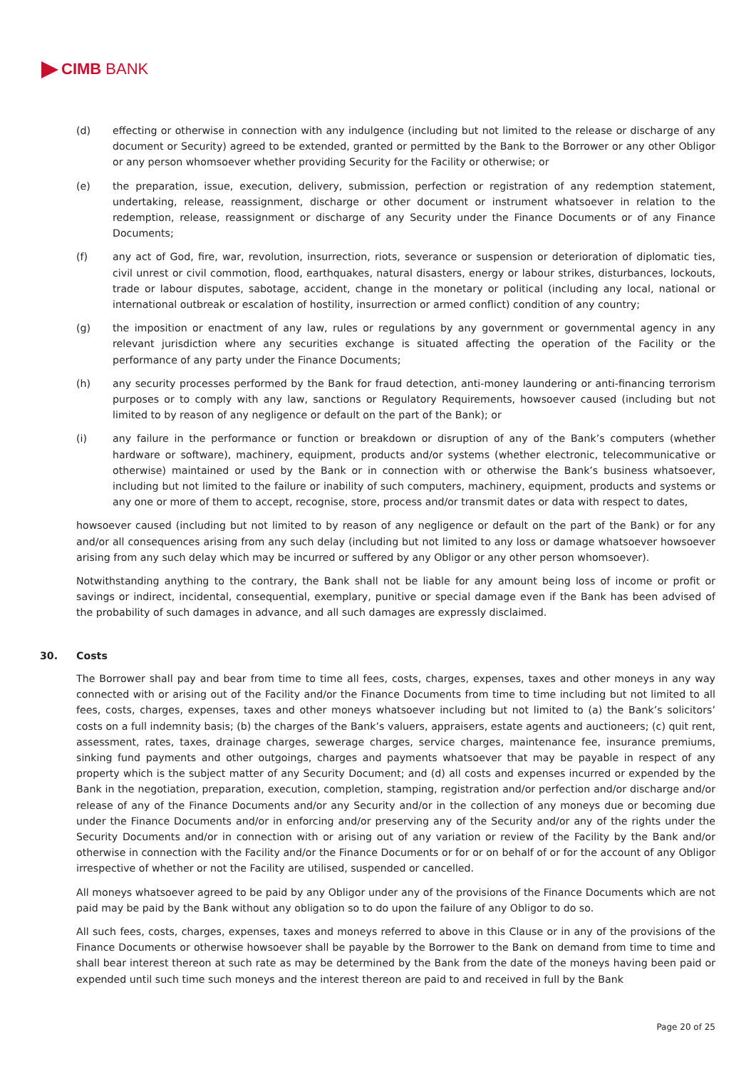CIMB BANK
(d) effecting or otherwise in connection with any indulgence (including but not limited to the release or discharge of any document or Security) agreed to be extended, granted or permitted by the Bank to the Borrower or any other Obligor or any person whomsoever whether providing Security for the Facility or otherwise; or
(e) the preparation, issue, execution, delivery, submission, perfection or registration of any redemption statement, undertaking, release, reassignment, discharge or other document or instrument whatsoever in relation to the redemption, release, reassignment or discharge of any Security under the Finance Documents or of any Finance Documents;
(f) any act of God, fire, war, revolution, insurrection, riots, severance or suspension or deterioration of diplomatic ties, civil unrest or civil commotion, flood, earthquakes, natural disasters, energy or labour strikes, disturbances, lockouts, trade or labour disputes, sabotage, accident, change in the monetary or political (including any local, national or international outbreak or escalation of hostility, insurrection or armed conflict) condition of any country;
(g) the imposition or enactment of any law, rules or regulations by any government or governmental agency in any relevant jurisdiction where any securities exchange is situated affecting the operation of the Facility or the performance of any party under the Finance Documents;
(h) any security processes performed by the Bank for fraud detection, anti-money laundering or anti-financing terrorism purposes or to comply with any law, sanctions or Regulatory Requirements, howsoever caused (including but not limited to by reason of any negligence or default on the part of the Bank); or
(i) any failure in the performance or function or breakdown or disruption of any of the Bank’s computers (whether hardware or software), machinery, equipment, products and/or systems (whether electronic, telecommunicative or otherwise) maintained or used by the Bank or in connection with or otherwise the Bank’s business whatsoever, including but not limited to the failure or inability of such computers, machinery, equipment, products and systems or any one or more of them to accept, recognise, store, process and/or transmit dates or data with respect to dates,
howsoever caused (including but not limited to by reason of any negligence or default on the part of the Bank) or for any and/or all consequences arising from any such delay (including but not limited to any loss or damage whatsoever howsoever arising from any such delay which may be incurred or suffered by any Obligor or any other person whomsoever).
Notwithstanding anything to the contrary, the Bank shall not be liable for any amount being loss of income or profit or savings or indirect, incidental, consequential, exemplary, punitive or special damage even if the Bank has been advised of the probability of such damages in advance, and all such damages are expressly disclaimed.
30. Costs
The Borrower shall pay and bear from time to time all fees, costs, charges, expenses, taxes and other moneys in any way connected with or arising out of the Facility and/or the Finance Documents from time to time including but not limited to all fees, costs, charges, expenses, taxes and other moneys whatsoever including but not limited to (a) the Bank’s solicitors’ costs on a full indemnity basis; (b) the charges of the Bank’s valuers, appraisers, estate agents and auctioneers; (c) quit rent, assessment, rates, taxes, drainage charges, sewerage charges, service charges, maintenance fee, insurance premiums, sinking fund payments and other outgoings, charges and payments whatsoever that may be payable in respect of any property which is the subject matter of any Security Document; and (d) all costs and expenses incurred or expended by the Bank in the negotiation, preparation, execution, completion, stamping, registration and/or perfection and/or discharge and/or release of any of the Finance Documents and/or any Security and/or in the collection of any moneys due or becoming due under the Finance Documents and/or in enforcing and/or preserving any of the Security and/or any of the rights under the Security Documents and/or in connection with or arising out of any variation or review of the Facility by the Bank and/or otherwise in connection with the Facility and/or the Finance Documents or for or on behalf of or for the account of any Obligor irrespective of whether or not the Facility are utilised, suspended or cancelled.
All moneys whatsoever agreed to be paid by any Obligor under any of the provisions of the Finance Documents which are not paid may be paid by the Bank without any obligation so to do upon the failure of any Obligor to do so.
All such fees, costs, charges, expenses, taxes and moneys referred to above in this Clause or in any of the provisions of the Finance Documents or otherwise howsoever shall be payable by the Borrower to the Bank on demand from time to time and shall bear interest thereon at such rate as may be determined by the Bank from the date of the moneys having been paid or expended until such time such moneys and the interest thereon are paid to and received in full by the Bank
Page 20 of 25